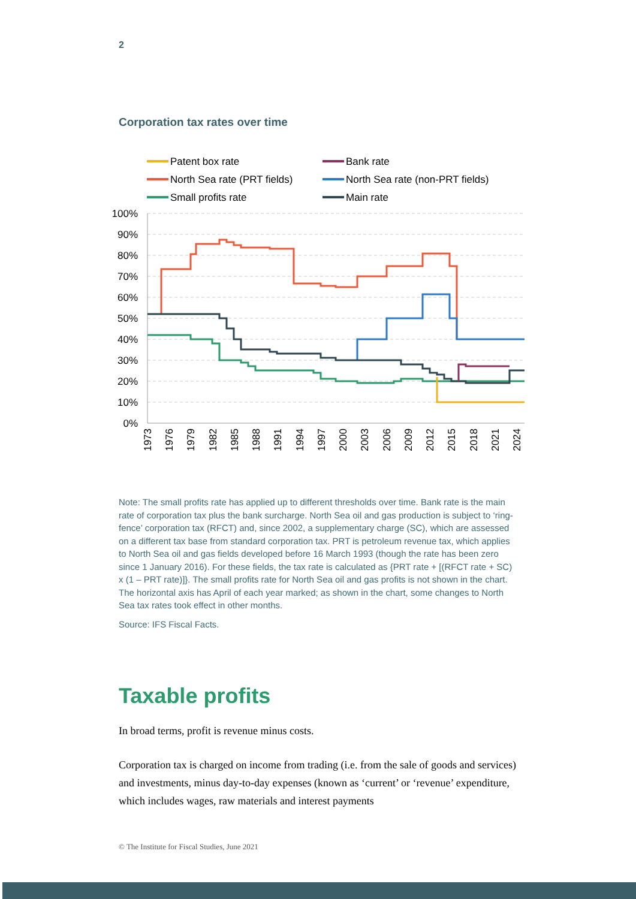2
Corporation tax rates over time
Patent box rate
Bank rate
North Sea rate (PRT fields)
North Sea rate (non-PRT fields)
Small profits rate
Main rate
100%
90%
80%
70%
60%
50%
40%
30%
20%
10%
0%
1973
1976
1979
1982
1985
1988
1991
1994
1997
2000
2003
2006
2009
2012
2015
2018
2021
2024
Note: The small profits rate has applied up to different thresholds over time. Bank rate is the main rate of corporation tax plus the bank surcharge. North Sea oil and gas production is subject to ‘ring-fence’ corporation tax (RFCT) and, since 2002, a supplementary charge (SC), which are assessed on a different tax base from standard corporation tax. PRT is petroleum revenue tax, which applies to North Sea oil and gas fields developed before 16 March 1993 (though the rate has been zero since 1 January 2016). For these fields, the tax rate is calculated as {PRT rate + [(RFCT rate + SC) x (1 – PRT rate)]}. The small profits rate for North Sea oil and gas profits is not shown in the chart. The horizontal axis has April of each year marked; as shown in the chart, some changes to North Sea tax rates took effect in other months.
Source: IFS Fiscal Facts.
Taxable profits
In broad terms, profit is revenue minus costs.
Corporation tax is charged on income from trading (i.e. from the sale of goods and services) and investments, minus day-to-day expenses (known as ‘current’ or ‘revenue’ expenditure, which includes wages, raw materials and interest payments
© The Institute for Fiscal Studies, June 2021